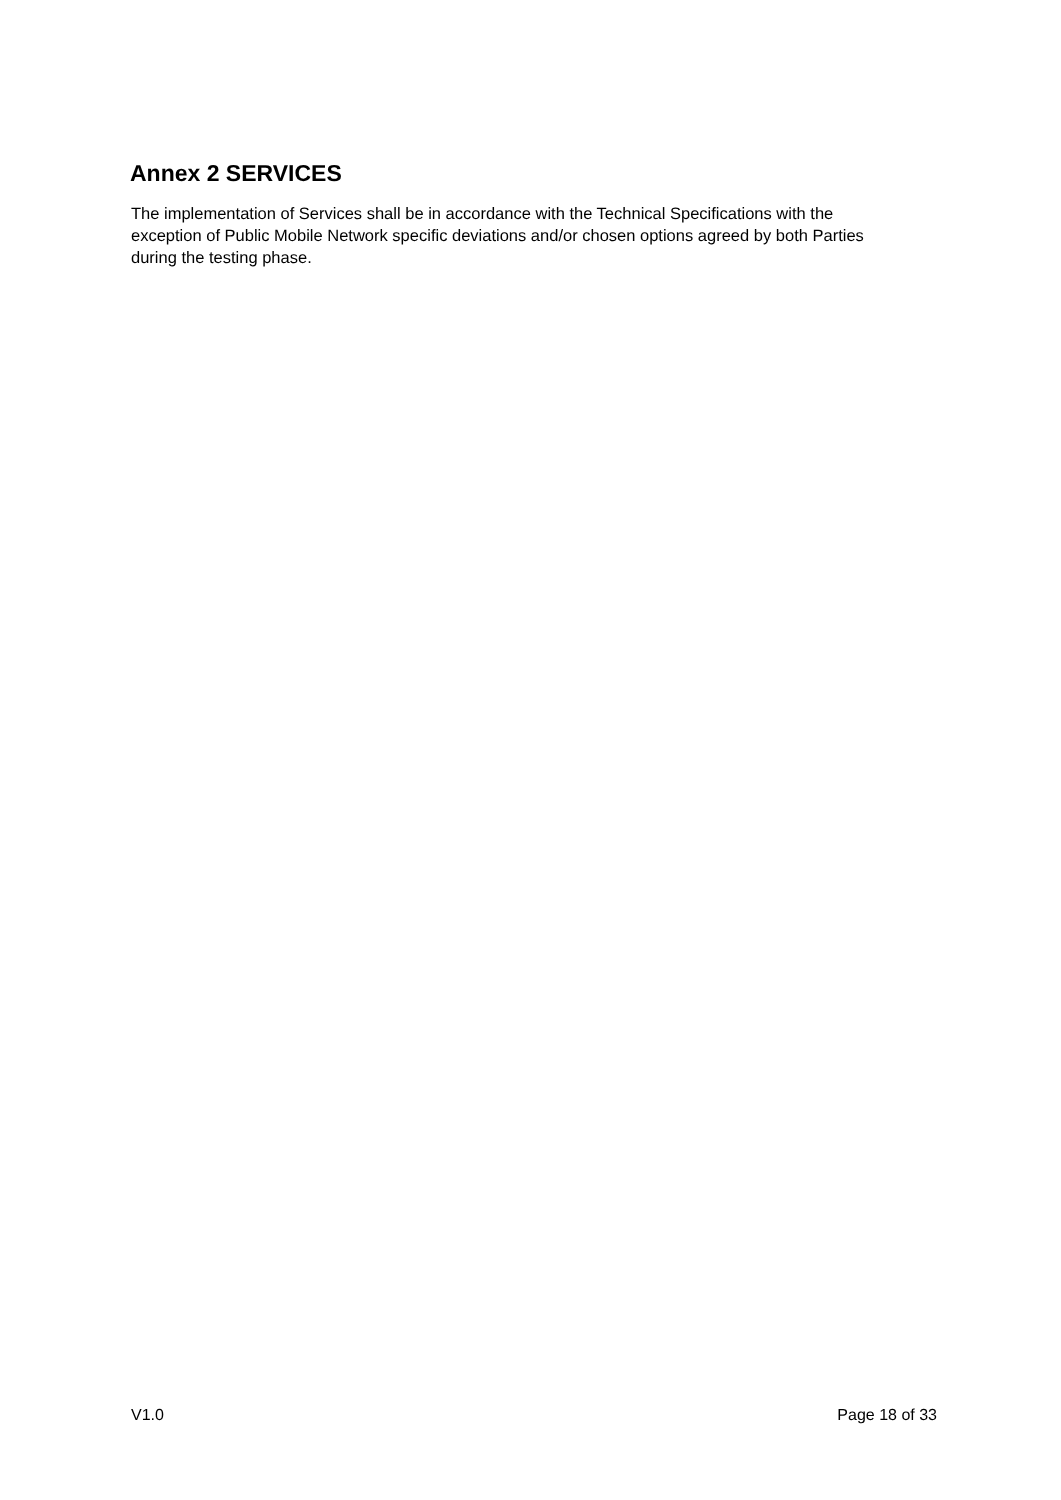Annex 2 SERVICES
The implementation of Services shall be in accordance with the Technical Specifications with the exception of Public Mobile Network specific deviations and/or chosen options agreed by both Parties during the testing phase.
V1.0 Page 18 of 33